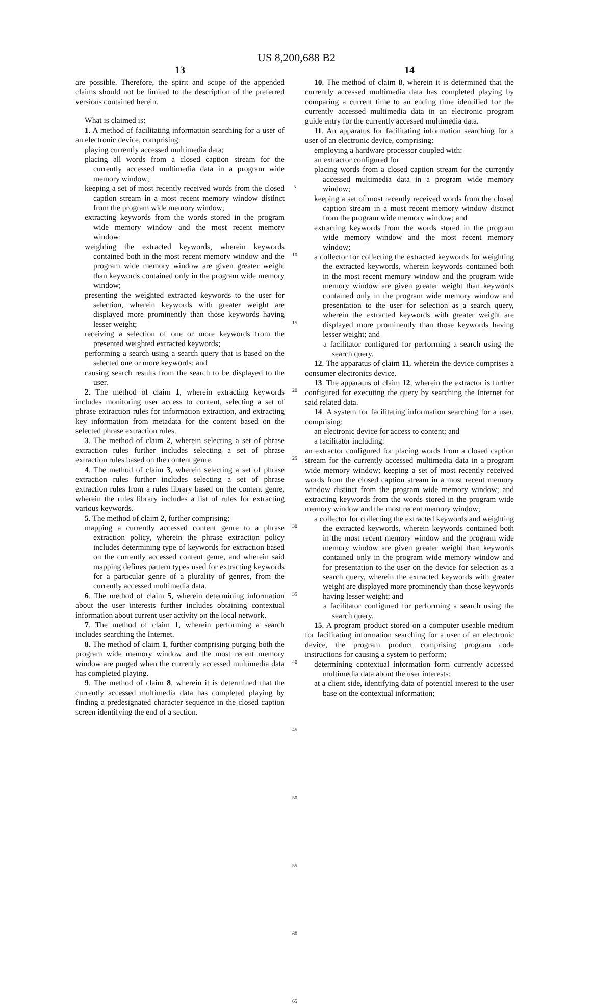US 8,200,688 B2
13
are possible. Therefore, the spirit and scope of the appended claims should not be limited to the description of the preferred versions contained herein.
What is claimed is:
1. A method of facilitating information searching for a user of an electronic device, comprising:
playing currently accessed multimedia data;
placing all words from a closed caption stream for the currently accessed multimedia data in a program wide memory window;
keeping a set of most recently received words from the closed caption stream in a most recent memory window distinct from the program wide memory window;
extracting keywords from the words stored in the program wide memory window and the most recent memory window;
weighting the extracted keywords, wherein keywords contained both in the most recent memory window and the program wide memory window are given greater weight than keywords contained only in the program wide memory window;
presenting the weighted extracted keywords to the user for selection, wherein keywords with greater weight are displayed more prominently than those keywords having lesser weight;
receiving a selection of one or more keywords from the presented weighted extracted keywords;
performing a search using a search query that is based on the selected one or more keywords; and
causing search results from the search to be displayed to the user.
2. The method of claim 1, wherein extracting keywords includes monitoring user access to content, selecting a set of phrase extraction rules for information extraction, and extracting key information from metadata for the content based on the selected phrase extraction rules.
3. The method of claim 2, wherein selecting a set of phrase extraction rules further includes selecting a set of phrase extraction rules based on the content genre.
4. The method of claim 3, wherein selecting a set of phrase extraction rules further includes selecting a set of phrase extraction rules from a rules library based on the content genre, wherein the rules library includes a list of rules for extracting various keywords.
5. The method of claim 2, further comprising;
mapping a currently accessed content genre to a phrase extraction policy, wherein the phrase extraction policy includes determining type of keywords for extraction based on the currently accessed content genre, and wherein said mapping defines pattern types used for extracting keywords for a particular genre of a plurality of genres, from the currently accessed multimedia data.
6. The method of claim 5, wherein determining information about the user interests further includes obtaining contextual information about current user activity on the local network.
7. The method of claim 1, wherein performing a search includes searching the Internet.
8. The method of claim 1, further comprising purging both the program wide memory window and the most recent memory window are purged when the currently accessed multimedia data has completed playing.
9. The method of claim 8, wherein it is determined that the currently accessed multimedia data has completed playing by finding a predesignated character sequence in the closed caption screen identifying the end of a section.
5
10
15
20
25
30
35
40
45
50
55
60
65
14
10. The method of claim 8, wherein it is determined that the currently accessed multimedia data has completed playing by comparing a current time to an ending time identified for the currently accessed multimedia data in an electronic program guide entry for the currently accessed multimedia data.
11. An apparatus for facilitating information searching for a user of an electronic device, comprising:
employing a hardware processor coupled with:
an extractor configured for
placing words from a closed caption stream for the currently accessed multimedia data in a program wide memory window;
keeping a set of most recently received words from the closed caption stream in a most recent memory window distinct from the program wide memory window; and
extracting keywords from the words stored in the program wide memory window and the most recent memory window;
a collector for collecting the extracted keywords for weighting the extracted keywords, wherein keywords contained both in the most recent memory window and the program wide memory window are given greater weight than keywords contained only in the program wide memory window and presentation to the user for selection as a search query, wherein the extracted keywords with greater weight are displayed more prominently than those keywords having lesser weight; and
a facilitator configured for performing a search using the search query.
12. The apparatus of claim 11, wherein the device comprises a consumer electronics device.
13. The apparatus of claim 12, wherein the extractor is further configured for executing the query by searching the Internet for said related data.
14. A system for facilitating information searching for a user, comprising:
an electronic device for access to content; and
a facilitator including:
an extractor configured for placing words from a closed caption stream for the currently accessed multimedia data in a program wide memory window; keeping a set of most recently received words from the closed caption stream in a most recent memory window distinct from the program wide memory window; and extracting keywords from the words stored in the program wide memory window and the most recent memory window;
a collector for collecting the extracted keywords and weighting the extracted keywords, wherein keywords contained both in the most recent memory window and the program wide memory window are given greater weight than keywords contained only in the program wide memory window and for presentation to the user on the device for selection as a search query, wherein the extracted keywords with greater weight are displayed more prominently than those keywords having lesser weight; and
a facilitator configured for performing a search using the search query.
15. A program product stored on a computer useable medium for facilitating information searching for a user of an electronic device, the program product comprising program code instructions for causing a system to perform;
determining contextual information form currently accessed multimedia data about the user interests;
at a client side, identifying data of potential interest to the user base on the contextual information;